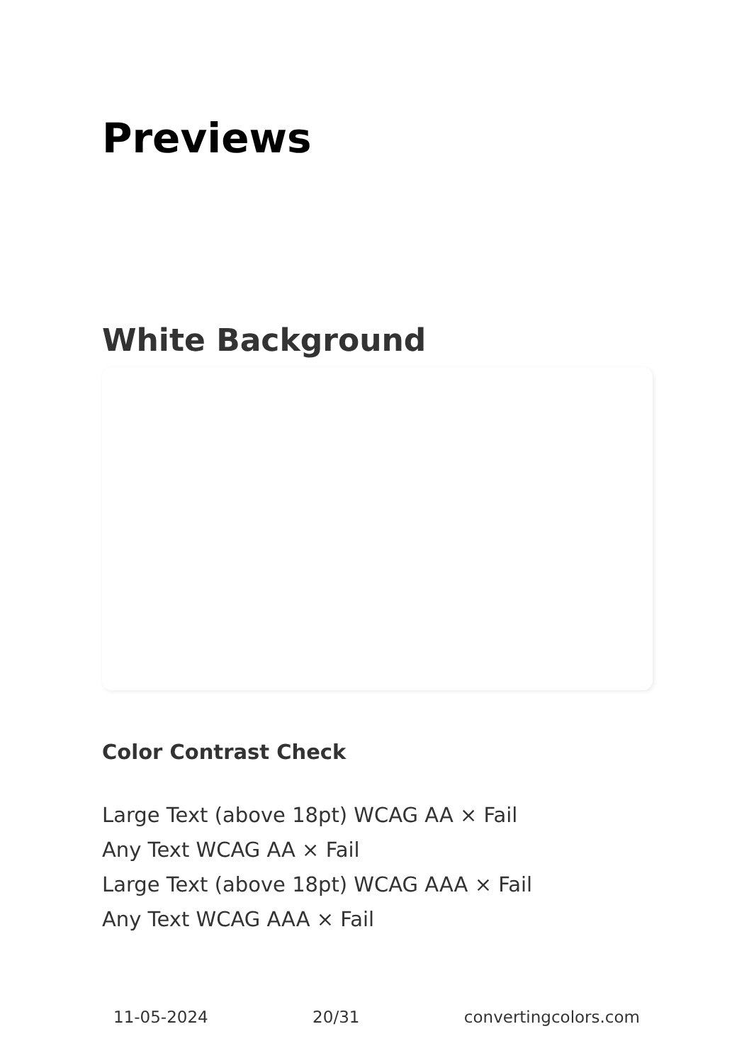Previews
White Background
Color Contrast Check
Large Text (above 18pt) WCAG AA × Fail
Any Text WCAG AA × Fail
Large Text (above 18pt) WCAG AAA × Fail
Any Text WCAG AAA × Fail
11-05-2024 20/31 convertingcolors.com